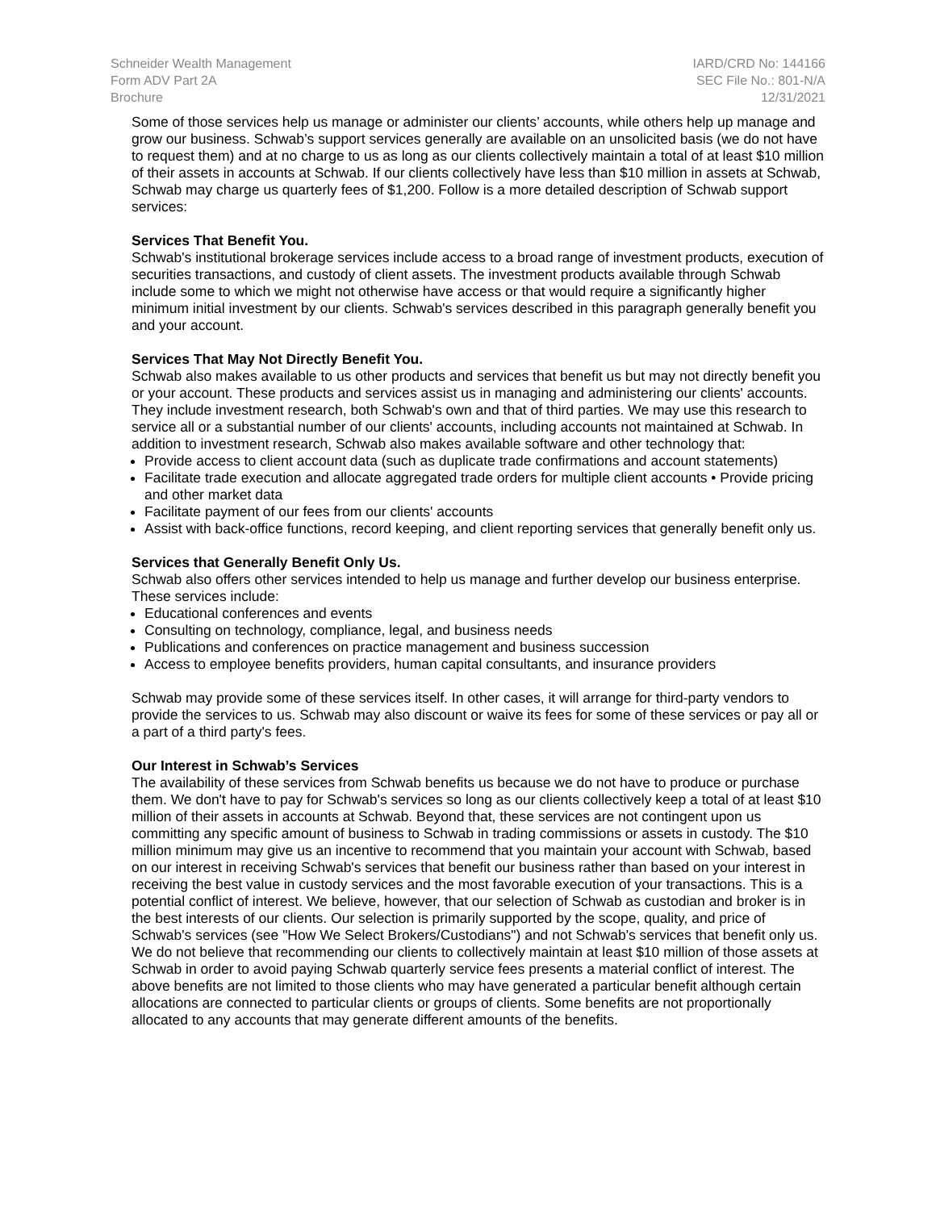Schneider Wealth Management
Form ADV Part 2A
Brochure
IARD/CRD No: 144166
SEC File No.: 801-N/A
12/31/2021
Some of those services help us manage or administer our clients’ accounts, while others help up manage and grow our business. Schwab’s support services generally are available on an unsolicited basis (we do not have to request them) and at no charge to us as long as our clients collectively maintain a total of at least $10 million of their assets in accounts at Schwab. If our clients collectively have less than $10 million in assets at Schwab, Schwab may charge us quarterly fees of $1,200. Follow is a more detailed description of Schwab support services:
Services That Benefit You.
Schwab's institutional brokerage services include access to a broad range of investment products, execution of securities transactions, and custody of client assets. The investment products available through Schwab include some to which we might not otherwise have access or that would require a significantly higher minimum initial investment by our clients. Schwab's services described in this paragraph generally benefit you and your account.
Services That May Not Directly Benefit You.
Schwab also makes available to us other products and services that benefit us but may not directly benefit you or your account. These products and services assist us in managing and administering our clients' accounts. They include investment research, both Schwab's own and that of third parties. We may use this research to service all or a substantial number of our clients' accounts, including accounts not maintained at Schwab. In addition to investment research, Schwab also makes available software and other technology that:
Provide access to client account data (such as duplicate trade confirmations and account statements)
Facilitate trade execution and allocate aggregated trade orders for multiple client accounts • Provide pricing and other market data
Facilitate payment of our fees from our clients' accounts
Assist with back-office functions, record keeping, and client reporting services that generally benefit only us.
Services that Generally Benefit Only Us.
Schwab also offers other services intended to help us manage and further develop our business enterprise. These services include:
Educational conferences and events
Consulting on technology, compliance, legal, and business needs
Publications and conferences on practice management and business succession
Access to employee benefits providers, human capital consultants, and insurance providers
Schwab may provide some of these services itself. In other cases, it will arrange for third-party vendors to provide the services to us. Schwab may also discount or waive its fees for some of these services or pay all or a part of a third party's fees.
Our Interest in Schwab’s Services
The availability of these services from Schwab benefits us because we do not have to produce or purchase them. We don't have to pay for Schwab's services so long as our clients collectively keep a total of at least $10 million of their assets in accounts at Schwab. Beyond that, these services are not contingent upon us committing any specific amount of business to Schwab in trading commissions or assets in custody. The $10 million minimum may give us an incentive to recommend that you maintain your account with Schwab, based on our interest in receiving Schwab's services that benefit our business rather than based on your interest in receiving the best value in custody services and the most favorable execution of your transactions. This is a potential conflict of interest. We believe, however, that our selection of Schwab as custodian and broker is in the best interests of our clients. Our selection is primarily supported by the scope, quality, and price of Schwab's services (see "How We Select Brokers/Custodians") and not Schwab's services that benefit only us. We do not believe that recommending our clients to collectively maintain at least $10 million of those assets at Schwab in order to avoid paying Schwab quarterly service fees presents a material conflict of interest. The above benefits are not limited to those clients who may have generated a particular benefit although certain allocations are connected to particular clients or groups of clients. Some benefits are not proportionally allocated to any accounts that may generate different amounts of the benefits.